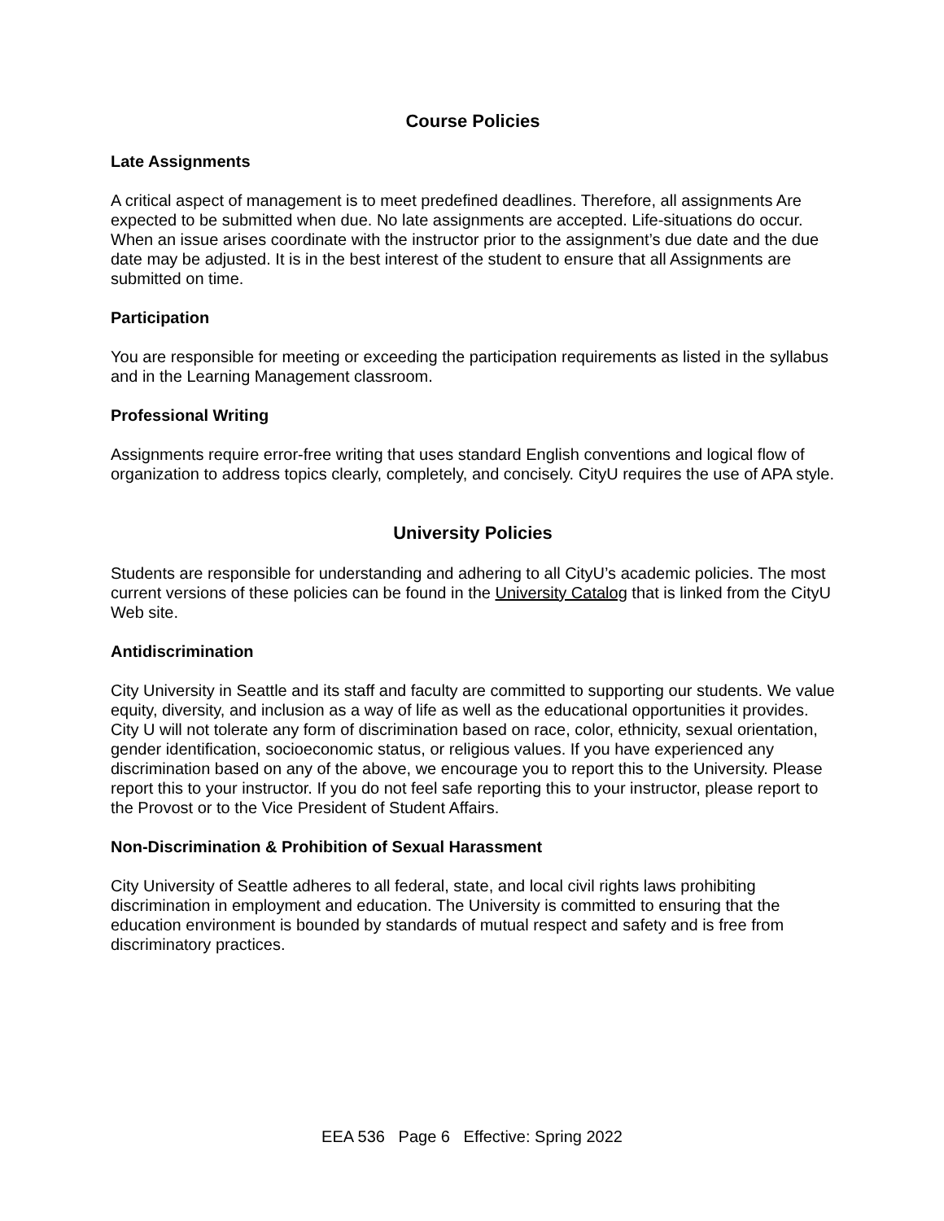Course Policies
Late Assignments
A critical aspect of management is to meet predefined deadlines. Therefore, all assignments Are expected to be submitted when due. No late assignments are accepted. Life-situations do occur. When an issue arises coordinate with the instructor prior to the assignment’s due date and the due date may be adjusted. It is in the best interest of the student to ensure that all Assignments are submitted on time.
Participation
You are responsible for meeting or exceeding the participation requirements as listed in the syllabus and in the Learning Management classroom.
Professional Writing
Assignments require error-free writing that uses standard English conventions and logical flow of organization to address topics clearly, completely, and concisely. CityU requires the use of APA style.
University Policies
Students are responsible for understanding and adhering to all CityU’s academic policies. The most current versions of these policies can be found in the University Catalog that is linked from the CityU Web site.
Antidiscrimination
City University in Seattle and its staff and faculty are committed to supporting our students. We value equity, diversity, and inclusion as a way of life as well as the educational opportunities it provides. City U will not tolerate any form of discrimination based on race, color, ethnicity, sexual orientation, gender identification, socioeconomic status, or religious values. If you have experienced any discrimination based on any of the above, we encourage you to report this to the University. Please report this to your instructor. If you do not feel safe reporting this to your instructor, please report to the Provost or to the Vice President of Student Affairs.
Non-Discrimination & Prohibition of Sexual Harassment
City University of Seattle adheres to all federal, state, and local civil rights laws prohibiting discrimination in employment and education. The University is committed to ensuring that the education environment is bounded by standards of mutual respect and safety and is free from discriminatory practices.
EEA 536 Page 6 Effective: Spring 2022